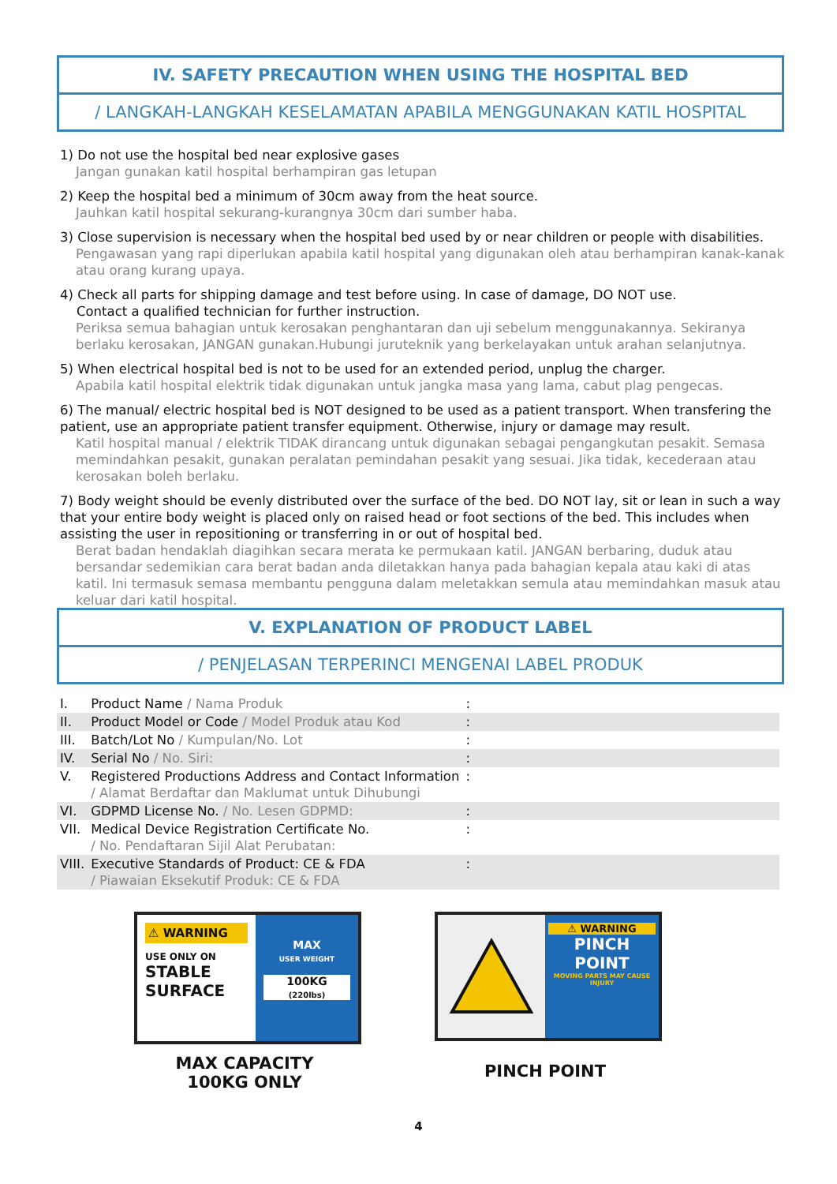IV. SAFETY PRECAUTION WHEN USING THE HOSPITAL BED
/ LANGKAH-LANGKAH KESELAMATAN APABILA MENGGUNAKAN KATIL HOSPITAL
1) Do not use the hospital bed near explosive gases
Jangan gunakan katil hospital berhampiran gas letupan
2) Keep the hospital bed a minimum of 30cm away from the heat source.
Jauhkan katil hospital sekurang-kurangnya 30cm dari sumber haba.
3) Close supervision is necessary when the hospital bed used by or near children or people with disabilities.
Pengawasan yang rapi diperlukan apabila katil hospital yang digunakan oleh atau berhampiran kanak-kanak atau orang kurang upaya.
4) Check all parts for shipping damage and test before using. In case of damage, DO NOT use.
Contact a qualified technician for further instruction.
Periksa semua bahagian untuk kerosakan penghantaran dan uji sebelum menggunakannya. Sekiranya berlaku kerosakan, JANGAN gunakan.Hubungi juruteknik yang berkelayakan untuk arahan selanjutnya.
5) When electrical hospital bed is not to be used for an extended period, unplug the charger.
Apabila katil hospital elektrik tidak digunakan untuk jangka masa yang lama, cabut plag pengecas.
6) The manual/ electric hospital bed is NOT designed to be used as a patient transport. When transfering the patient, use an appropriate patient transfer equipment. Otherwise, injury or damage may result.
Katil hospital manual / elektrik TIDAK dirancang untuk digunakan sebagai pengangkutan pesakit. Semasa memindahkan pesakit, gunakan peralatan pemindahan pesakit yang sesuai. Jika tidak, kecederaan atau kerosakan boleh berlaku.
7) Body weight should be evenly distributed over the surface of the bed. DO NOT lay, sit or lean in such a way that your entire body weight is placed only on raised head or foot sections of the bed. This includes when assisting the user in repositioning or transferring in or out of hospital bed.
Berat badan hendaklah diagihkan secara merata ke permukaan katil. JANGAN berbaring, duduk atau bersandar sedemikian cara berat badan anda diletakkan hanya pada bahagian kepala atau kaki di atas katil. Ini termasuk semasa membantu pengguna dalam meletakkan semula atau memindahkan masuk atau keluar dari katil hospital.
V. EXPLANATION OF PRODUCT LABEL
/ PENJELASAN TERPERINCI MENGENAI LABEL PRODUK
| I. | Product Name / Nama Produk | : | |
| II. | Product Model or Code / Model Produk atau Kod | : | |
| III. | Batch/Lot No / Kumpulan/No. Lot | : | |
| IV. | Serial No / No. Siri: | : | |
| V. | Registered Productions Address and Contact Information / Alamat Berdaftar dan Maklumat untuk Dihubungi | : | |
| VI. | GDPMD License No. / No. Lesen GDPMD: | : | |
| VII. | Medical Device Registration Certificate No. / No. Pendaftaran Sijil Alat Perubatan: | : | |
| VIII. | Executive Standards of Product: CE & FDA / Piawaian Eksekutif Produk: CE & FDA | : | |
⚠ WARNING
USE ONLY ON
STABLE SURFACE
MAX
USER WEIGHT
100KG
(220lbs)
⚠ WARNING
PINCH POINT
MOVING PARTS MAY CAUSE INJURY
MAX CAPACITY
100KG ONLY
PINCH POINT
4